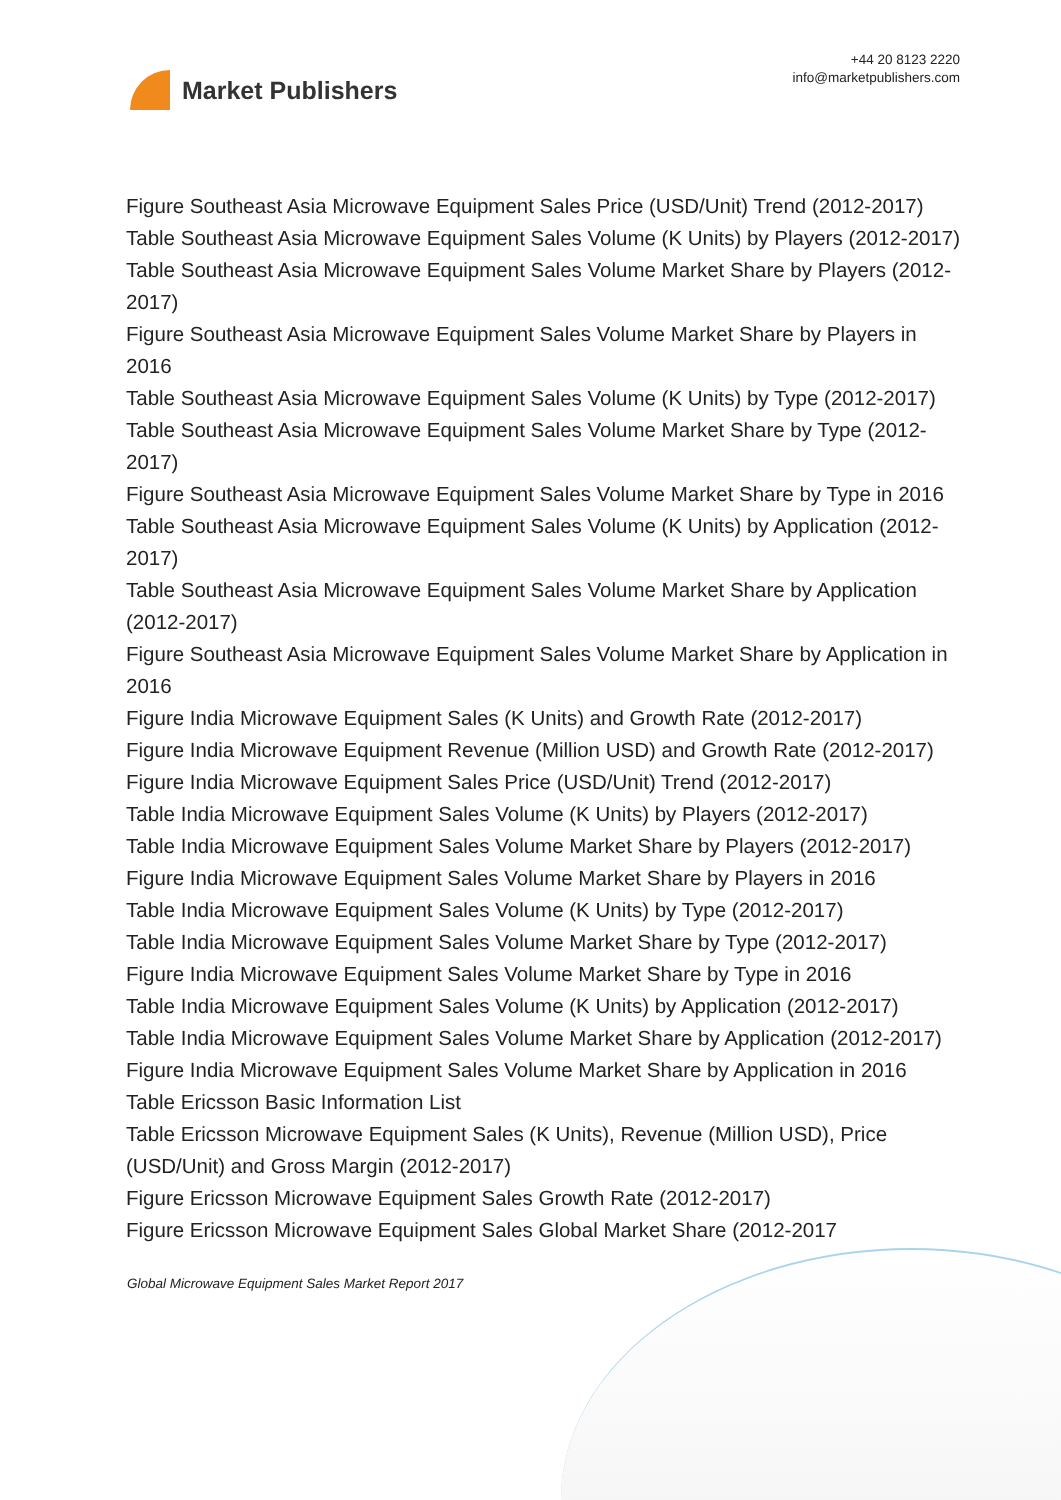Market Publishers
+44 20 8123 2220
info@marketpublishers.com
Figure Southeast Asia Microwave Equipment Sales Price (USD/Unit) Trend (2012-2017)
Table Southeast Asia Microwave Equipment Sales Volume (K Units) by Players (2012-2017)
Table Southeast Asia Microwave Equipment Sales Volume Market Share by Players (2012-2017)
Figure Southeast Asia Microwave Equipment Sales Volume Market Share by Players in 2016
Table Southeast Asia Microwave Equipment Sales Volume (K Units) by Type (2012-2017)
Table Southeast Asia Microwave Equipment Sales Volume Market Share by Type (2012-2017)
Figure Southeast Asia Microwave Equipment Sales Volume Market Share by Type in 2016
Table Southeast Asia Microwave Equipment Sales Volume (K Units) by Application (2012-2017)
Table Southeast Asia Microwave Equipment Sales Volume Market Share by Application (2012-2017)
Figure Southeast Asia Microwave Equipment Sales Volume Market Share by Application in 2016
Figure India Microwave Equipment Sales (K Units) and Growth Rate (2012-2017)
Figure India Microwave Equipment Revenue (Million USD) and Growth Rate (2012-2017)
Figure India Microwave Equipment Sales Price (USD/Unit) Trend (2012-2017)
Table India Microwave Equipment Sales Volume (K Units) by Players (2012-2017)
Table India Microwave Equipment Sales Volume Market Share by Players (2012-2017)
Figure India Microwave Equipment Sales Volume Market Share by Players in 2016
Table India Microwave Equipment Sales Volume (K Units) by Type (2012-2017)
Table India Microwave Equipment Sales Volume Market Share by Type (2012-2017)
Figure India Microwave Equipment Sales Volume Market Share by Type in 2016
Table India Microwave Equipment Sales Volume (K Units) by Application (2012-2017)
Table India Microwave Equipment Sales Volume Market Share by Application (2012-2017)
Figure India Microwave Equipment Sales Volume Market Share by Application in 2016
Table Ericsson Basic Information List
Table Ericsson Microwave Equipment Sales (K Units), Revenue (Million USD), Price (USD/Unit) and Gross Margin (2012-2017)
Figure Ericsson Microwave Equipment Sales Growth Rate (2012-2017)
Figure Ericsson Microwave Equipment Sales Global Market Share (2012-2017
Global Microwave Equipment Sales Market Report 2017